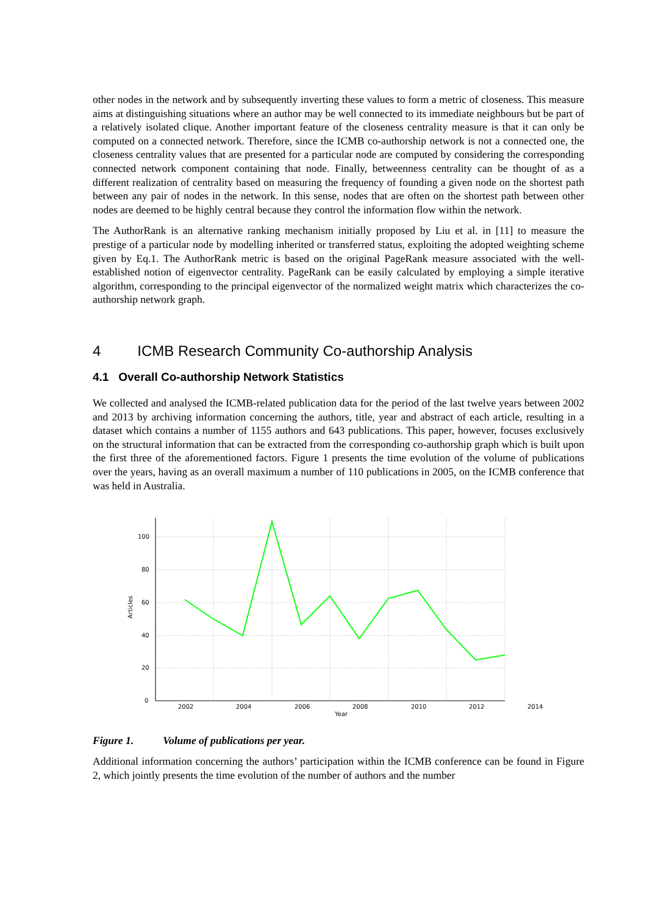other nodes in the network and by subsequently inverting these values to form a metric of closeness. This measure aims at distinguishing situations where an author may be well connected to its immediate neighbours but be part of a relatively isolated clique. Another important feature of the closeness centrality measure is that it can only be computed on a connected network. Therefore, since the ICMB co-authorship network is not a connected one, the closeness centrality values that are presented for a particular node are computed by considering the corresponding connected network component containing that node. Finally, betweenness centrality can be thought of as a different realization of centrality based on measuring the frequency of founding a given node on the shortest path between any pair of nodes in the network. In this sense, nodes that are often on the shortest path between other nodes are deemed to be highly central because they control the information flow within the network.
The AuthorRank is an alternative ranking mechanism initially proposed by Liu et al. in [11] to measure the prestige of a particular node by modelling inherited or transferred status, exploiting the adopted weighting scheme given by Eq.1. The AuthorRank metric is based on the original PageRank measure associated with the well-established notion of eigenvector centrality. PageRank can be easily calculated by employing a simple iterative algorithm, corresponding to the principal eigenvector of the normalized weight matrix which characterizes the co-authorship network graph.
4 ICMB Research Community Co-authorship Analysis
4.1 Overall Co-authorship Network Statistics
We collected and analysed the ICMB-related publication data for the period of the last twelve years between 2002 and 2013 by archiving information concerning the authors, title, year and abstract of each article, resulting in a dataset which contains a number of 1155 authors and 643 publications. This paper, however, focuses exclusively on the structural information that can be extracted from the corresponding co-authorship graph which is built upon the first three of the aforementioned factors. Figure 1 presents the time evolution of the volume of publications over the years, having as an overall maximum a number of 110 publications in 2005, on the ICMB conference that was held in Australia.
0
20
40
60
80
100
2002
2004
2006
2008
2010
2012
2014
Year
Articles
Figure 1. Volume of publications per year.
Additional information concerning the authors’ participation within the ICMB conference can be found in Figure 2, which jointly presents the time evolution of the number of authors and the number